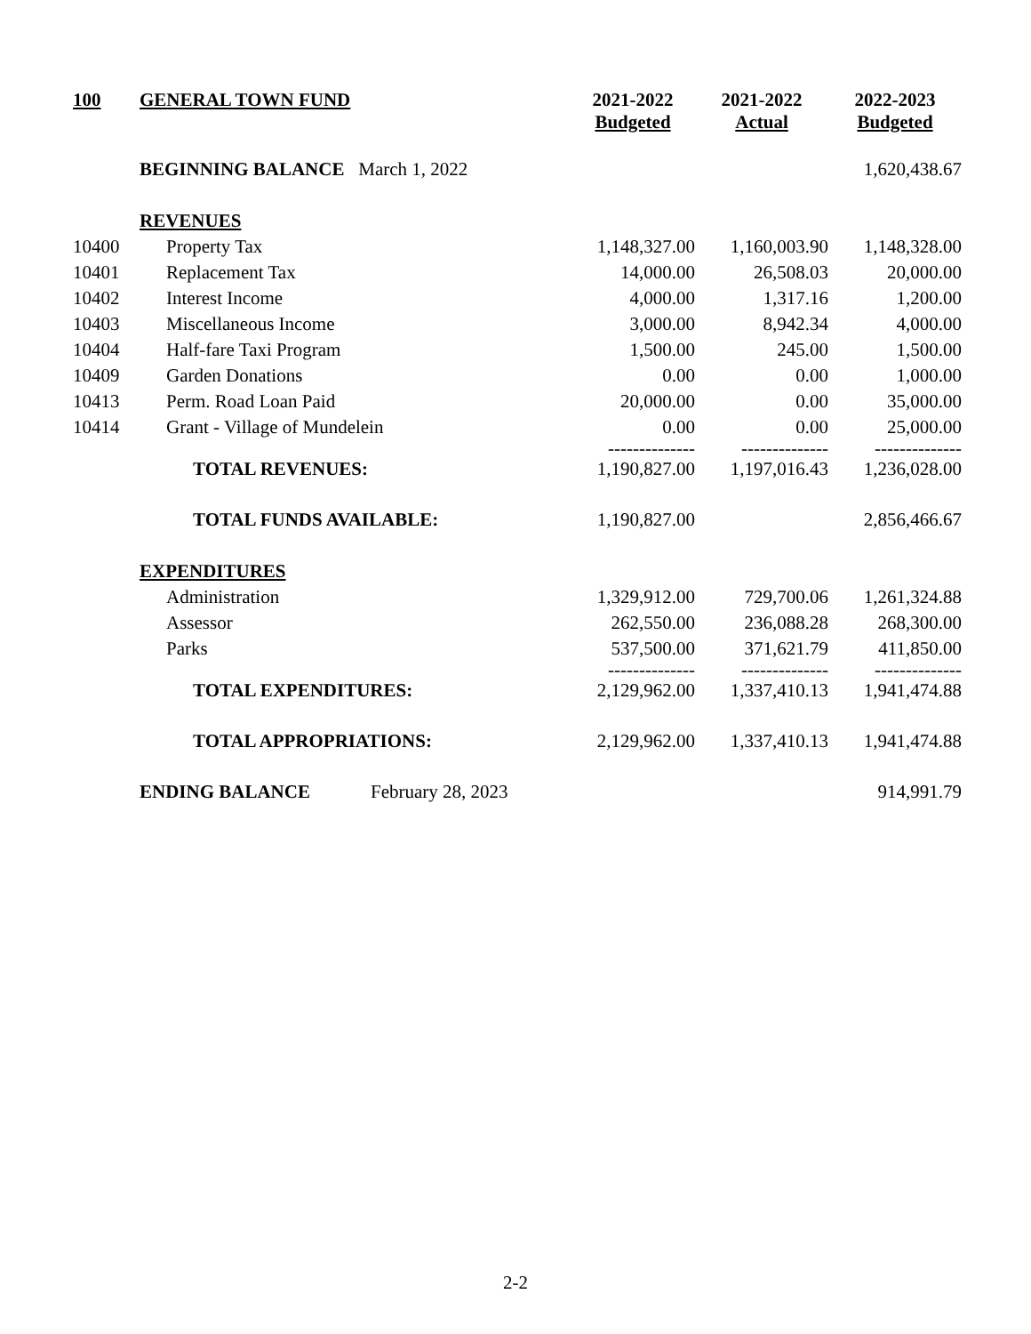| 100 | GENERAL TOWN FUND | | 2021-2022 Budgeted | 2021-2022 Actual | 2022-2023 Budgeted |
| --- | --- | --- | --- | --- | --- |
| | BEGINNING BALANCE March 1, 2022 | | | | 1,620,438.67 |
| | REVENUES | | | | |
| 10400 | Property Tax | | 1,148,327.00 | 1,160,003.90 | 1,148,328.00 |
| 10401 | Replacement Tax | | 14,000.00 | 26,508.03 | 20,000.00 |
| 10402 | Interest Income | | 4,000.00 | 1,317.16 | 1,200.00 |
| 10403 | Miscellaneous Income | | 3,000.00 | 8,942.34 | 4,000.00 |
| 10404 | Half-fare Taxi Program | | 1,500.00 | 245.00 | 1,500.00 |
| 10409 | Garden Donations | | 0.00 | 0.00 | 1,000.00 |
| 10413 | Perm. Road Loan Paid | | 20,000.00 | 0.00 | 35,000.00 |
| 10414 | Grant - Village of Mundelein | | 0.00 | 0.00 | 25,000.00 |
| | | | -------------- | -------------- | -------------- |
| | TOTAL REVENUES: | | 1,190,827.00 | 1,197,016.43 | 1,236,028.00 |
| | TOTAL FUNDS AVAILABLE: | | 1,190,827.00 | | 2,856,466.67 |
| | EXPENDITURES | | | | |
| | Administration | | 1,329,912.00 | 729,700.06 | 1,261,324.88 |
| | Assessor | | 262,550.00 | 236,088.28 | 268,300.00 |
| | Parks | | 537,500.00 | 371,621.79 | 411,850.00 |
| | | | -------------- | -------------- | -------------- |
| | TOTAL EXPENDITURES: | | 2,129,962.00 | 1,337,410.13 | 1,941,474.88 |
| | TOTAL APPROPRIATIONS: | | 2,129,962.00 | 1,337,410.13 | 1,941,474.88 |
| | ENDING BALANCE | February 28, 2023 | | | 914,991.79 |
2-2